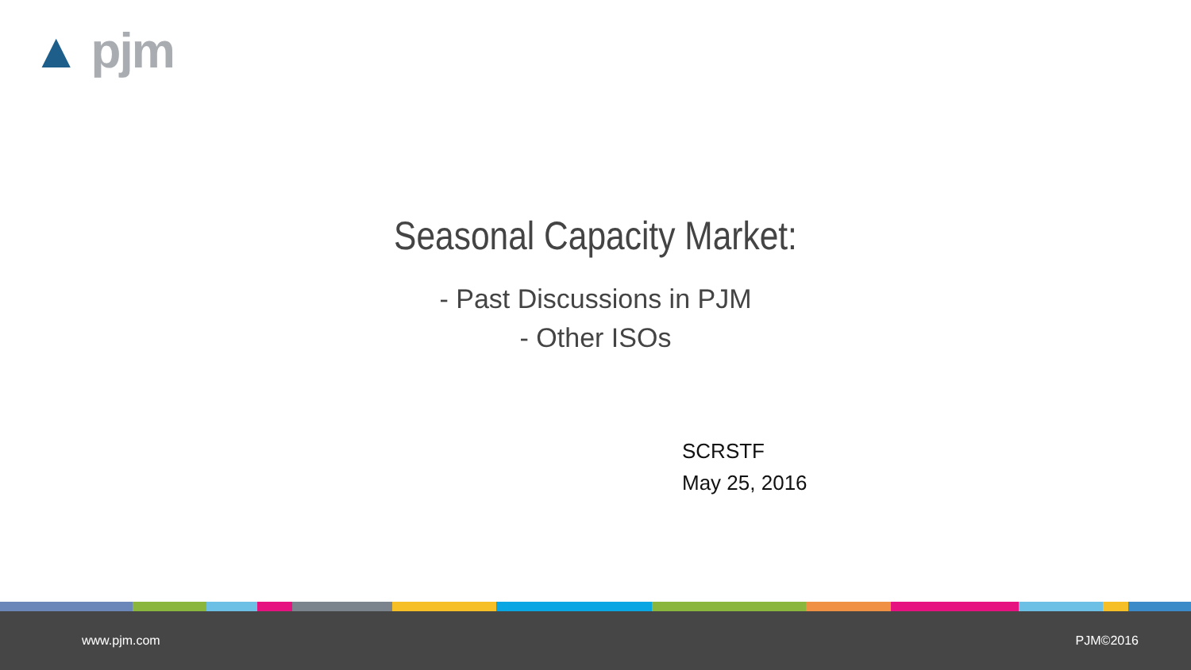▲ pjm
Seasonal Capacity Market:
- Past Discussions in PJM
- Other ISOs
SCRSTF
May 25, 2016
www.pjm.com PJM©2016